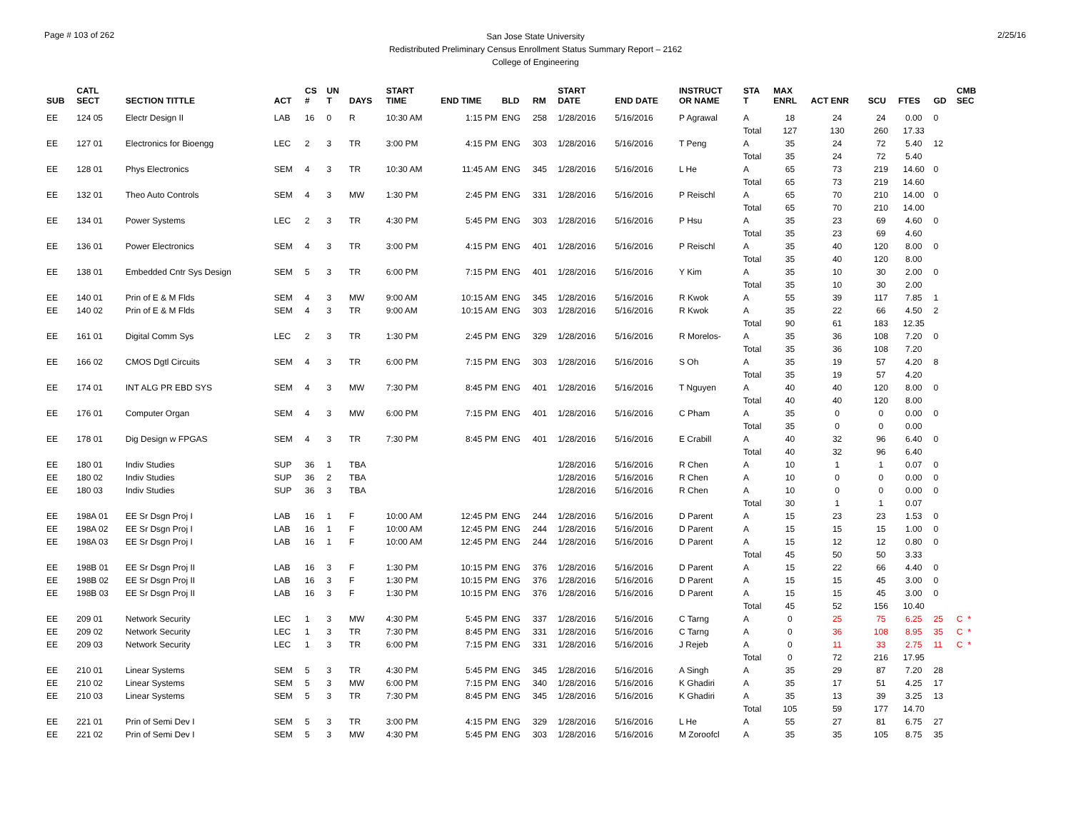Page # 103 of 262 2/25/16
San Jose State University
Redistributed Preliminary Census Enrollment Status Summary Report – 2162
College of Engineering
| SUB | CATL SECT | SECTION TITTLE | ACT | CS # | UN T | DAYS | START TIME | END TIME | BLD | RM | START DATE | END DATE | INSTRUCT OR NAME | STA T | MAX ENRL | ACT ENR | SCU | FTES | GD | CMB SEC |
| --- | --- | --- | --- | --- | --- | --- | --- | --- | --- | --- | --- | --- | --- | --- | --- | --- | --- | --- | --- | --- |
| EE | 124 05 | Electr Design II | LAB | 16 | 0 | R | 10:30 AM | 1:15 PM | ENG | 258 | 1/28/2016 | 5/16/2016 | P Agrawal | A | 18 | 24 | 24 | 0.00 | 0 | |
| | | | | | | | | | | | | | | Total | 127 | 130 | 260 | 17.33 | | |
| EE | 127 01 | Electronics for Bioengg | LEC | 2 | 3 | TR | 3:00 PM | 4:15 PM | ENG | 303 | 1/28/2016 | 5/16/2016 | T Peng | A | 35 | 24 | 72 | 5.40 | 12 | |
| | | | | | | | | | | | | | | Total | 35 | 24 | 72 | 5.40 | | |
| EE | 128 01 | Phys Electronics | SEM | 4 | 3 | TR | 10:30 AM | 11:45 AM | ENG | 345 | 1/28/2016 | 5/16/2016 | L He | A | 65 | 73 | 219 | 14.60 | 0 | |
| | | | | | | | | | | | | | | Total | 65 | 73 | 219 | 14.60 | | |
| EE | 132 01 | Theo Auto Controls | SEM | 4 | 3 | MW | 1:30 PM | 2:45 PM | ENG | 331 | 1/28/2016 | 5/16/2016 | P Reischl | A | 65 | 70 | 210 | 14.00 | 0 | |
| | | | | | | | | | | | | | | Total | 65 | 70 | 210 | 14.00 | | |
| EE | 134 01 | Power Systems | LEC | 2 | 3 | TR | 4:30 PM | 5:45 PM | ENG | 303 | 1/28/2016 | 5/16/2016 | P Hsu | A | 35 | 23 | 69 | 4.60 | 0 | |
| | | | | | | | | | | | | | | Total | 35 | 23 | 69 | 4.60 | | |
| EE | 136 01 | Power Electronics | SEM | 4 | 3 | TR | 3:00 PM | 4:15 PM | ENG | 401 | 1/28/2016 | 5/16/2016 | P Reischl | A | 35 | 40 | 120 | 8.00 | 0 | |
| | | | | | | | | | | | | | | Total | 35 | 40 | 120 | 8.00 | | |
| EE | 138 01 | Embedded Cntr Sys Design | SEM | 5 | 3 | TR | 6:00 PM | 7:15 PM | ENG | 401 | 1/28/2016 | 5/16/2016 | Y Kim | A | 35 | 10 | 30 | 2.00 | 0 | |
| | | | | | | | | | | | | | | Total | 35 | 10 | 30 | 2.00 | | |
| EE | 140 01 | Prin of E & M Flds | SEM | 4 | 3 | MW | 9:00 AM | 10:15 AM | ENG | 345 | 1/28/2016 | 5/16/2016 | R Kwok | A | 55 | 39 | 117 | 7.85 | 1 | |
| EE | 140 02 | Prin of E & M Flds | SEM | 4 | 3 | TR | 9:00 AM | 10:15 AM | ENG | 303 | 1/28/2016 | 5/16/2016 | R Kwok | A | 35 | 22 | 66 | 4.50 | 2 | |
| | | | | | | | | | | | | | | Total | 90 | 61 | 183 | 12.35 | | |
| EE | 161 01 | Digital Comm Sys | LEC | 2 | 3 | TR | 1:30 PM | 2:45 PM | ENG | 329 | 1/28/2016 | 5/16/2016 | R Morelos- | A | 35 | 36 | 108 | 7.20 | 0 | |
| | | | | | | | | | | | | | | Total | 35 | 36 | 108 | 7.20 | | |
| EE | 166 02 | CMOS Dgtl Circuits | SEM | 4 | 3 | TR | 6:00 PM | 7:15 PM | ENG | 303 | 1/28/2016 | 5/16/2016 | S Oh | A | 35 | 19 | 57 | 4.20 | 8 | |
| | | | | | | | | | | | | | | Total | 35 | 19 | 57 | 4.20 | | |
| EE | 174 01 | INT ALG PR EBD SYS | SEM | 4 | 3 | MW | 7:30 PM | 8:45 PM | ENG | 401 | 1/28/2016 | 5/16/2016 | T Nguyen | A | 40 | 40 | 120 | 8.00 | 0 | |
| | | | | | | | | | | | | | | Total | 40 | 40 | 120 | 8.00 | | |
| EE | 176 01 | Computer Organ | SEM | 4 | 3 | MW | 6:00 PM | 7:15 PM | ENG | 401 | 1/28/2016 | 5/16/2016 | C Pham | A | 35 | 0 | 0 | 0.00 | 0 | |
| | | | | | | | | | | | | | | Total | 35 | 0 | 0 | 0.00 | | |
| EE | 178 01 | Dig Design w FPGAS | SEM | 4 | 3 | TR | 7:30 PM | 8:45 PM | ENG | 401 | 1/28/2016 | 5/16/2016 | E Crabill | A | 40 | 32 | 96 | 6.40 | 0 | |
| | | | | | | | | | | | | | | Total | 40 | 32 | 96 | 6.40 | | |
| EE | 180 01 | Indiv Studies | SUP | 36 | 1 | TBA | | | | | 1/28/2016 | 5/16/2016 | R Chen | A | 10 | 1 | 1 | 0.07 | 0 | |
| EE | 180 02 | Indiv Studies | SUP | 36 | 2 | TBA | | | | | 1/28/2016 | 5/16/2016 | R Chen | A | 10 | 0 | 0 | 0.00 | 0 | |
| EE | 180 03 | Indiv Studies | SUP | 36 | 3 | TBA | | | | | 1/28/2016 | 5/16/2016 | R Chen | A | 10 | 0 | 0 | 0.00 | 0 | |
| | | | | | | | | | | | | | | Total | 30 | 1 | 1 | 0.07 | | |
| EE | 198A 01 | EE Sr Dsgn Proj I | LAB | 16 | 1 | F | 10:00 AM | 12:45 PM | ENG | 244 | 1/28/2016 | 5/16/2016 | D Parent | A | 15 | 23 | 23 | 1.53 | 0 | |
| EE | 198A 02 | EE Sr Dsgn Proj I | LAB | 16 | 1 | F | 10:00 AM | 12:45 PM | ENG | 244 | 1/28/2016 | 5/16/2016 | D Parent | A | 15 | 15 | 15 | 1.00 | 0 | |
| EE | 198A 03 | EE Sr Dsgn Proj I | LAB | 16 | 1 | F | 10:00 AM | 12:45 PM | ENG | 244 | 1/28/2016 | 5/16/2016 | D Parent | A | 15 | 12 | 12 | 0.80 | 0 | |
| | | | | | | | | | | | | | | Total | 45 | 50 | 50 | 3.33 | | |
| EE | 198B 01 | EE Sr Dsgn Proj II | LAB | 16 | 3 | F | 1:30 PM | 10:15 PM | ENG | 376 | 1/28/2016 | 5/16/2016 | D Parent | A | 15 | 22 | 66 | 4.40 | 0 | |
| EE | 198B 02 | EE Sr Dsgn Proj II | LAB | 16 | 3 | F | 1:30 PM | 10:15 PM | ENG | 376 | 1/28/2016 | 5/16/2016 | D Parent | A | 15 | 15 | 45 | 3.00 | 0 | |
| EE | 198B 03 | EE Sr Dsgn Proj II | LAB | 16 | 3 | F | 1:30 PM | 10:15 PM | ENG | 376 | 1/28/2016 | 5/16/2016 | D Parent | A | 15 | 15 | 45 | 3.00 | 0 | |
| | | | | | | | | | | | | | | Total | 45 | 52 | 156 | 10.40 | | |
| EE | 209 01 | Network Security | LEC | 1 | 3 | MW | 4:30 PM | 5:45 PM | ENG | 337 | 1/28/2016 | 5/16/2016 | C Tarng | A | 0 | 25 | 75 | 6.25 | 25 | C * |
| EE | 209 02 | Network Security | LEC | 1 | 3 | TR | 7:30 PM | 8:45 PM | ENG | 331 | 1/28/2016 | 5/16/2016 | C Tarng | A | 0 | 36 | 108 | 8.95 | 35 | C * |
| EE | 209 03 | Network Security | LEC | 1 | 3 | TR | 6:00 PM | 7:15 PM | ENG | 331 | 1/28/2016 | 5/16/2016 | J Rejeb | A | 0 | 11 | 33 | 2.75 | 11 | C * |
| | | | | | | | | | | | | | | Total | 0 | 72 | 216 | 17.95 | | |
| EE | 210 01 | Linear Systems | SEM | 5 | 3 | TR | 4:30 PM | 5:45 PM | ENG | 345 | 1/28/2016 | 5/16/2016 | A Singh | A | 35 | 29 | 87 | 7.20 | 28 | |
| EE | 210 02 | Linear Systems | SEM | 5 | 3 | MW | 6:00 PM | 7:15 PM | ENG | 340 | 1/28/2016 | 5/16/2016 | K Ghadiri | A | 35 | 17 | 51 | 4.25 | 17 | |
| EE | 210 03 | Linear Systems | SEM | 5 | 3 | TR | 7:30 PM | 8:45 PM | ENG | 345 | 1/28/2016 | 5/16/2016 | K Ghadiri | A | 35 | 13 | 39 | 3.25 | 13 | |
| | | | | | | | | | | | | | | Total | 105 | 59 | 177 | 14.70 | | |
| EE | 221 01 | Prin of Semi Dev I | SEM | 5 | 3 | TR | 3:00 PM | 4:15 PM | ENG | 329 | 1/28/2016 | 5/16/2016 | L He | A | 55 | 27 | 81 | 6.75 | 27 | |
| EE | 221 02 | Prin of Semi Dev I | SEM | 5 | 3 | MW | 4:30 PM | 5:45 PM | ENG | 303 | 1/28/2016 | 5/16/2016 | M Zoroofcl | A | 35 | 35 | 105 | 8.75 | 35 | |